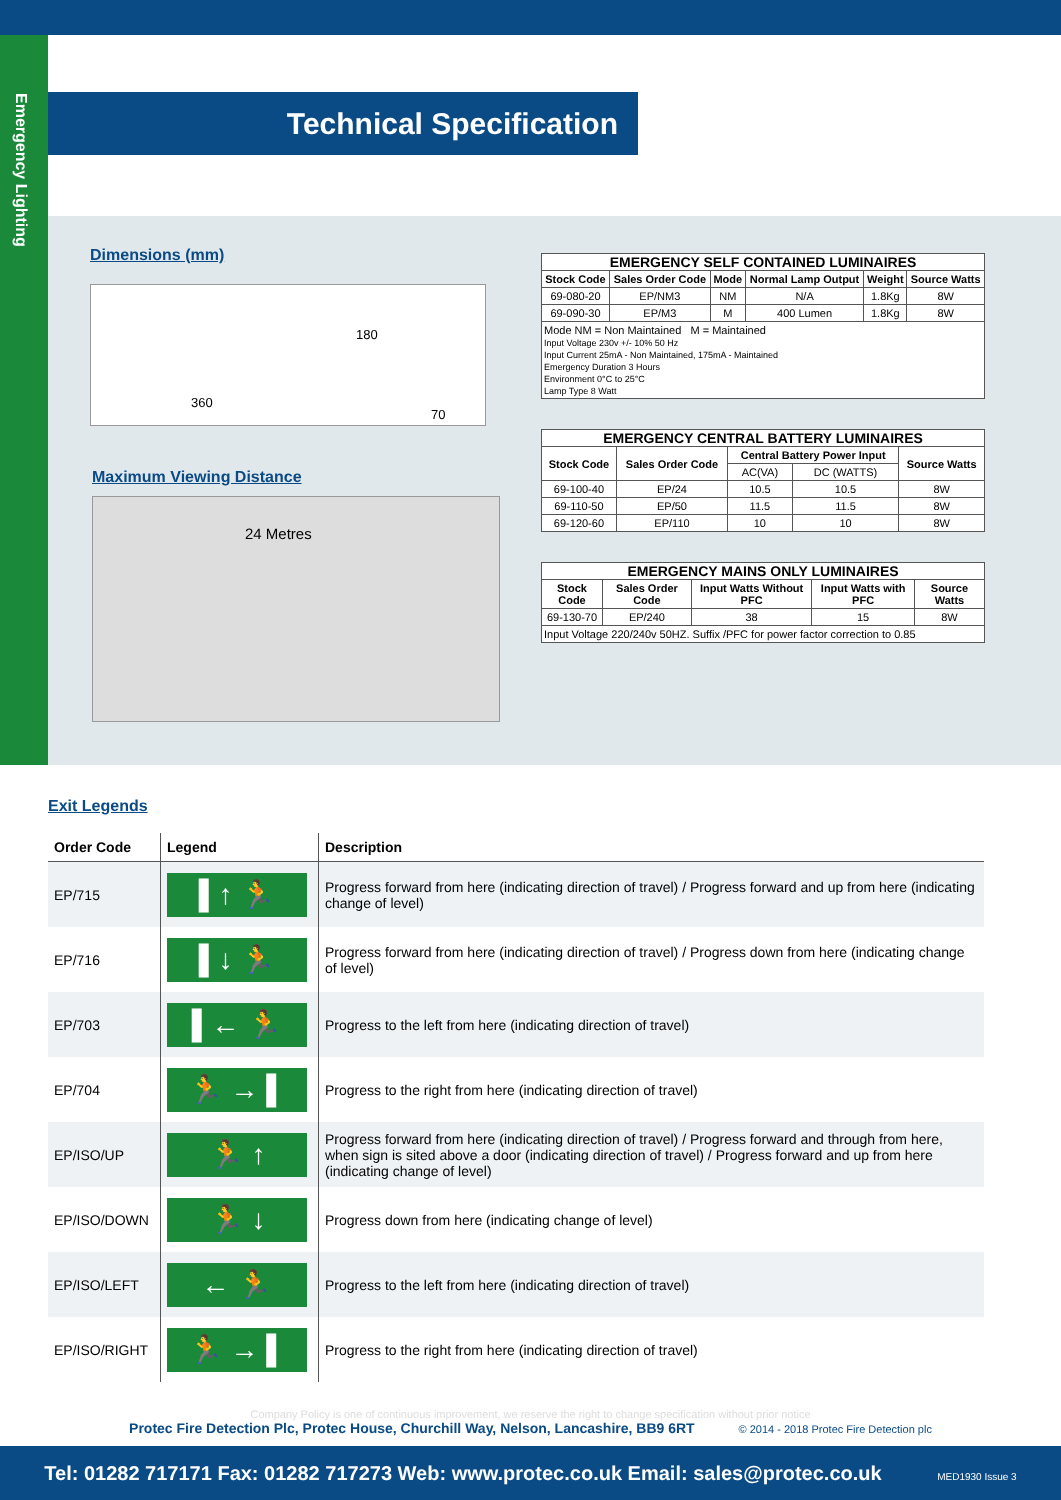Emergency Lighting
Technical Specification
Dimensions (mm)
360
180
70
Maximum Viewing Distance
24 Metres
EMERGENCY SELF CONTAINED LUMINAIRES
| Stock Code | Sales Order Code | Mode | Normal Lamp Output | Weight | Source Watts |
| --- | --- | --- | --- | --- | --- |
| 69-080-20 | EP/NM3 | NM | N/A | 1.8Kg | 8W |
| 69-090-30 | EP/M3 | M | 400 Lumen | 1.8Kg | 8W |
| Mode NM = Non Maintained M = Maintained Input Voltage 230v +/- 10% 50 Hz Input Current 25mA - Non Maintained, 175mA - Maintained Emergency Duration 3 Hours Environment 0°C to 25°C Lamp Type 8 Watt | | | | | |
EMERGENCY CENTRAL BATTERY LUMINAIRES
| Stock Code | Sales Order Code | Central Battery Power Input | | Source Watts |
| --- | --- | --- | --- | --- |
| | | AC(VA) | DC (WATTS) | |
| 69-100-40 | EP/24 | 10.5 | 10.5 | 8W |
| 69-110-50 | EP/50 | 11.5 | 11.5 | 8W |
| 69-120-60 | EP/110 | 10 | 10 | 8W |
EMERGENCY MAINS ONLY LUMINAIRES
| Stock Code | Sales Order Code | Input Watts Without PFC | Input Watts with PFC | Source Watts |
| --- | --- | --- | --- | --- |
| 69-130-70 | EP/240 | 38 | 15 | 8W |
| Input Voltage 220/240v 50HZ. Suffix /PFC for power factor correction to 0.85 | | | | |
Exit Legends
| Order Code | Legend | Description |
| --- | --- | --- |
| EP/715 | ▌↑ 🏃 | Progress forward from here (indicating direction of travel) / Progress forward and up from here (indicating change of level) |
| EP/716 | ▌↓ 🏃 | Progress forward from here (indicating direction of travel) / Progress down from here (indicating change of level) |
| EP/703 | ▌← 🏃 | Progress to the left from here (indicating direction of travel) |
| EP/704 | 🏃 → ▌ | Progress to the right from here (indicating direction of travel) |
| EP/ISO/UP | 🏃 ↑ | Progress forward from here (indicating direction of travel) / Progress forward and through from here, when sign is sited above a door (indicating direction of travel) / Progress forward and up from here (indicating change of level) |
| EP/ISO/DOWN | 🏃 ↓ | Progress down from here (indicating change of level) |
| EP/ISO/LEFT | ← 🏃 | Progress to the left from here (indicating direction of travel) |
| EP/ISO/RIGHT | 🏃 → ▌ | Progress to the right from here (indicating direction of travel) |
Company Policy is one of continuous improvement, we reserve the right to change specification without prior notice
Protec Fire Detection Plc, Protec House, Churchill Way, Nelson, Lancashire, BB9 6RT © 2014 - 2018 Protec Fire Detection plc
Tel: 01282 717171 Fax: 01282 717273 Web: www.protec.co.uk Email: sales@protec.co.uk MED1930 Issue 3